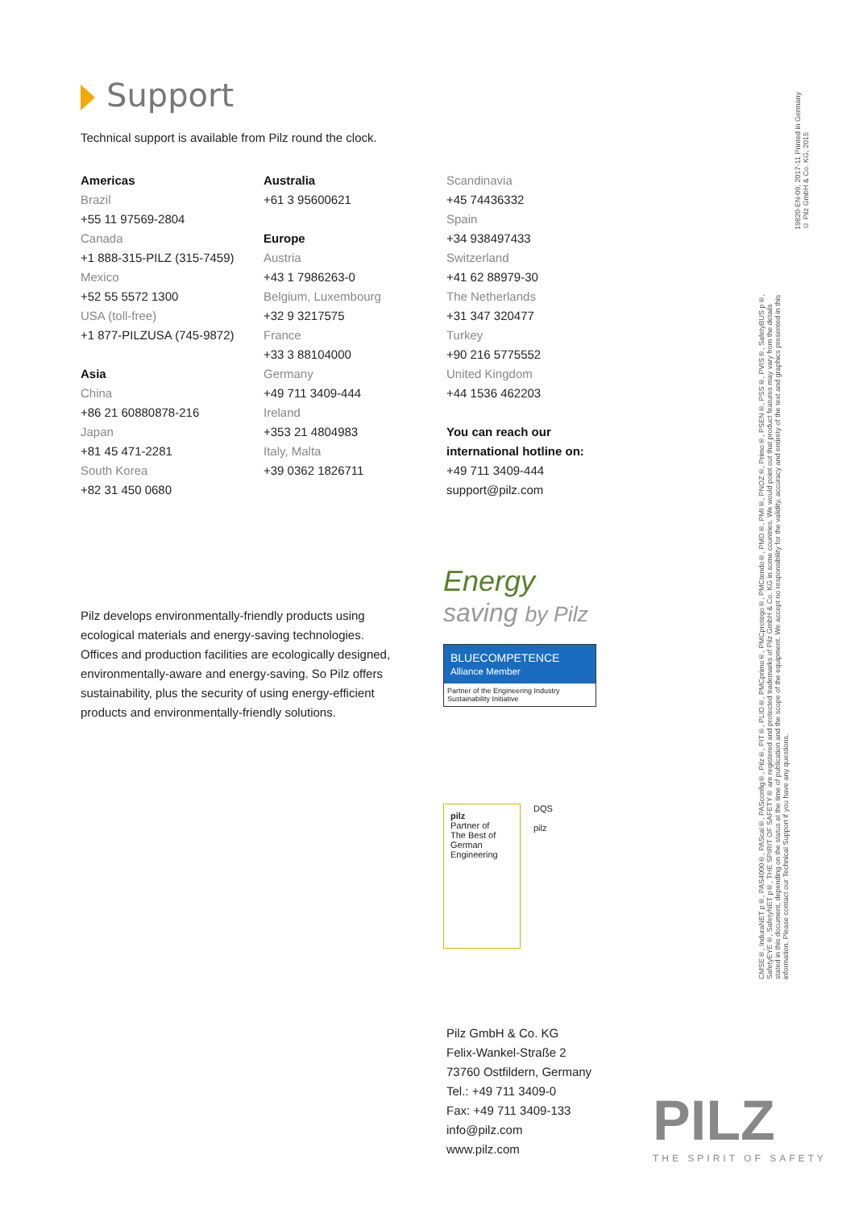Support
Technical support is available from Pilz round the clock.
Americas
Brazil
+55 11 97569-2804
Canada
+1 888-315-PILZ (315-7459)
Mexico
+52 55 5572 1300
USA (toll-free)
+1 877-PILZUSA (745-9872)
Asia
China
+86 21 60880878-216
Japan
+81 45 471-2281
South Korea
+82 31 450 0680
Australia
+61 3 95600621
Europe
Austria
+43 1 7986263-0
Belgium, Luxembourg
+32 9 3217575
France
+33 3 88104000
Germany
+49 711 3409-444
Ireland
+353 21 4804983
Italy, Malta
+39 0362 1826711
Scandinavia
+45 74436332
Spain
+34 938497433
Switzerland
+41 62 88979-30
The Netherlands
+31 347 320477
Turkey
+90 216 5775552
United Kingdom
+44 1536 462203
You can reach our
international hotline on:
+49 711 3409-444
support@pilz.com
Pilz develops environmentally-friendly products using ecological materials and energy-saving technologies. Offices and production facilities are ecologically designed, environmentally-aware and energy-saving. So Pilz offers sustainability, plus the security of using energy-efficient products and environmentally-friendly solutions.
Energy
saving by Pilz
BLUECOMPETENCE
Alliance Member
Partner of the Engineering Industry Sustainability Initiative
pilz
Partner of
The Best of German Engineering
DQS
pilz
Pilz GmbH & Co. KG
Felix-Wankel-Straße 2
73760 Ostfildern, Germany
Tel.: +49 711 3409-0
Fax: +49 711 3409-133
info@pilz.com
www.pilz.com
PILZ
THE SPIRIT OF SAFETY
19820-EN-09, 2017-11 Printed in Germany
© Pilz GmbH & Co. KG, 2015
CMSE®, InduraNET p®, PAS4000®, PAScal®, PASconfig®, Pilz®, PIT®, PLID®, PMCprimo®, PMCprotego®, PMCtendo®, PMD®, PMI®, PNOZ®, Primo®, PSEN®, PSS®, PVIS®, SafetyBUS p®, SafetyEYE®, SafetyNET p®, THE SPIRIT OF SAFETY® are registered and protected trademarks of Pilz GmbH & Co. KG in some countries. We would point out that product features may vary from the details stated in this document, depending on the status at the time of publication and the scope of the equipment. We accept no responsibility for the validity, accuracy and entirety of the text and graphics presented in this information. Please contact our Technical Support if you have any questions.